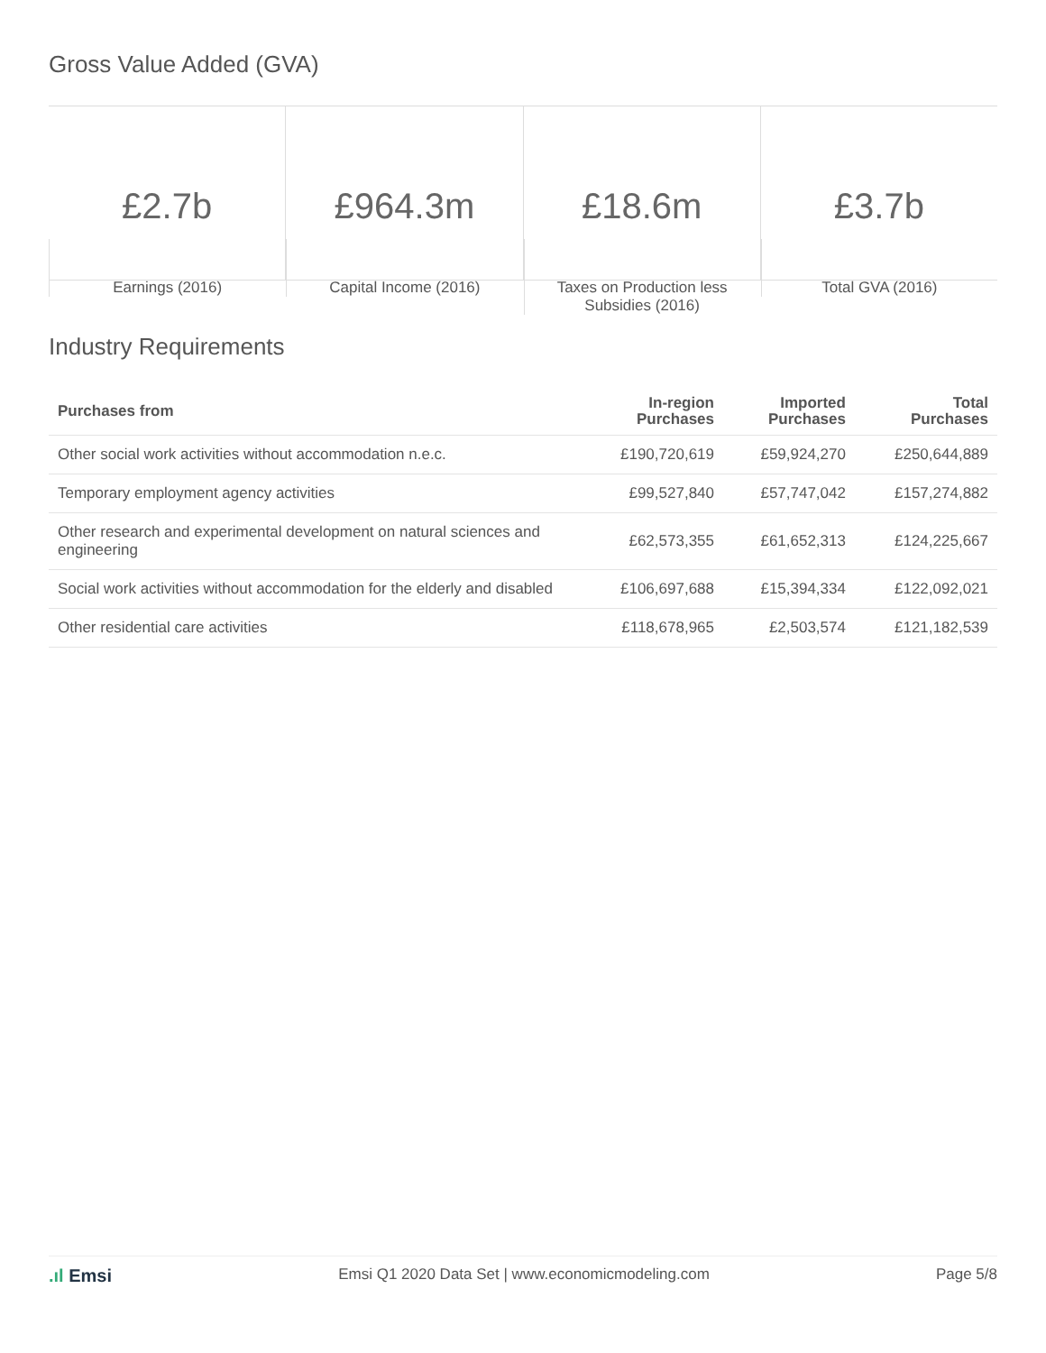Gross Value Added (GVA)
£2.7b
Earnings (2016)
£964.3m
Capital Income (2016)
£18.6m
Taxes on Production less
Subsidies (2016)
£3.7b
Total GVA (2016)
Industry Requirements
| Purchases from | In-region Purchases | Imported Purchases | Total Purchases |
| --- | --- | --- | --- |
| Other social work activities without accommodation n.e.c. | £190,720,619 | £59,924,270 | £250,644,889 |
| Temporary employment agency activities | £99,527,840 | £57,747,042 | £157,274,882 |
| Other research and experimental development on natural sciences and engineering | £62,573,355 | £61,652,313 | £124,225,667 |
| Social work activities without accommodation for the elderly and disabled | £106,697,688 | £15,394,334 | £122,092,021 |
| Other residential care activities | £118,678,965 | £2,503,574 | £121,182,539 |
.ıl Emsi Emsi Q1 2020 Data Set | www.economicmodeling.com Page 5/8